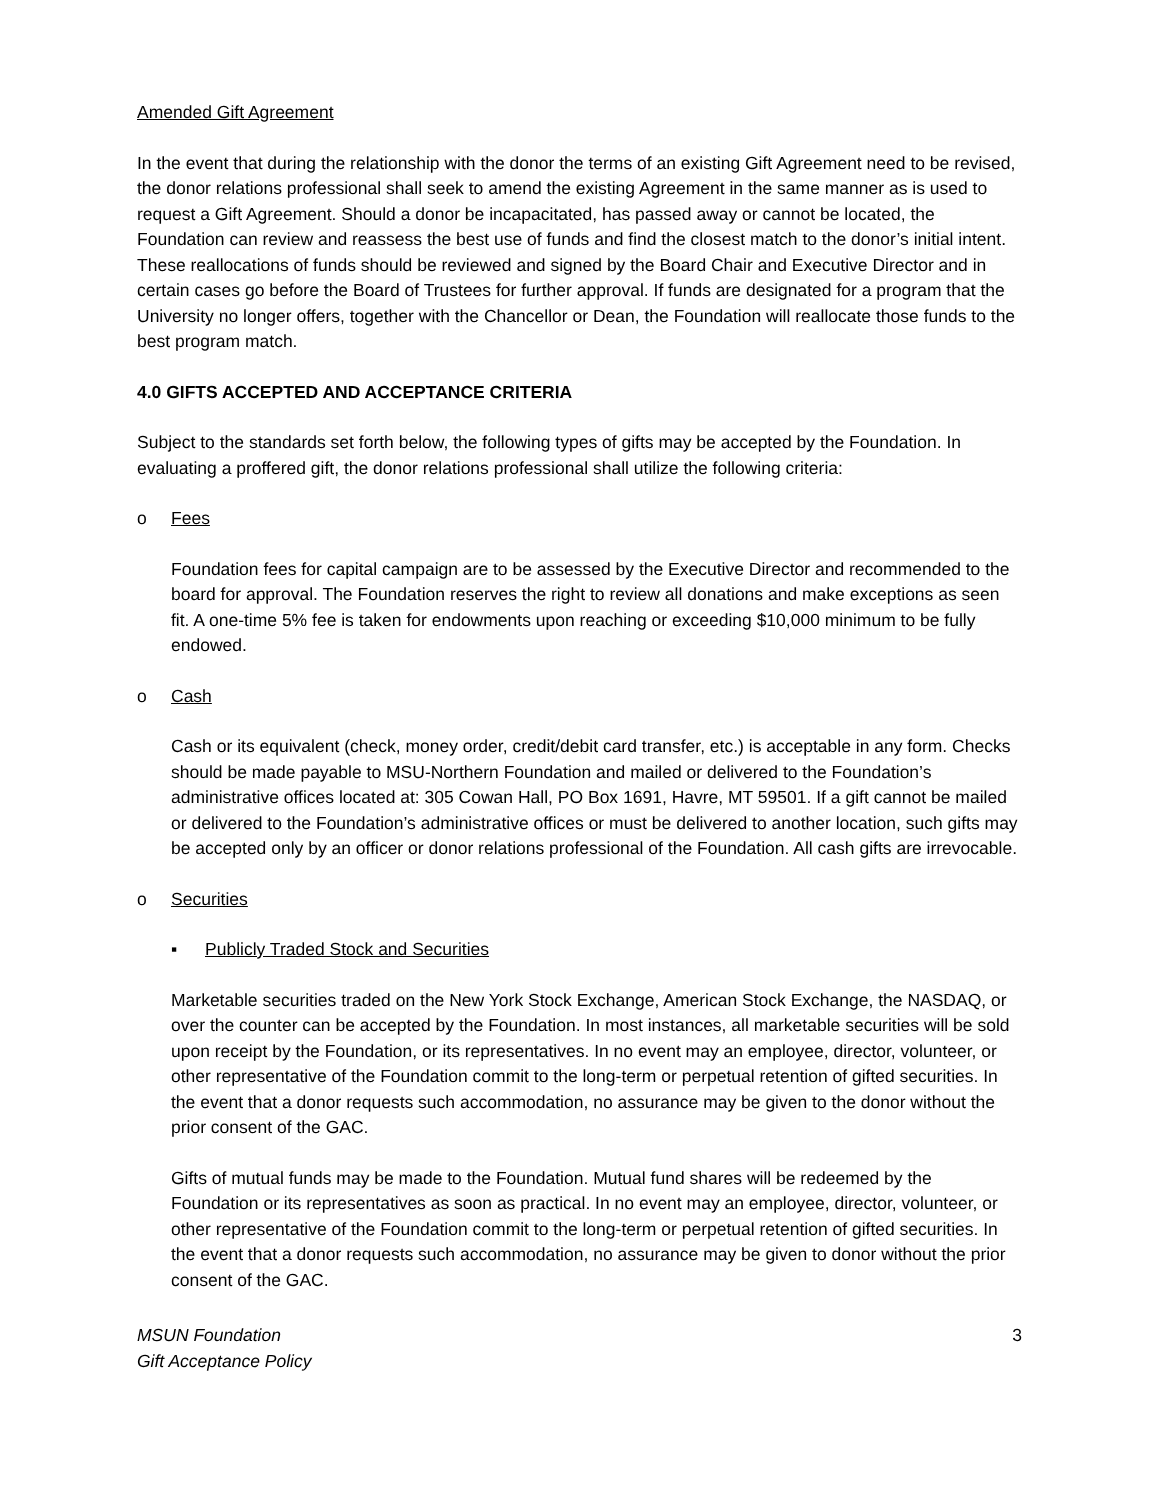Amended Gift Agreement
In the event that during the relationship with the donor the terms of an existing Gift Agreement need to be revised, the donor relations professional shall seek to amend the existing Agreement in the same manner as is used to request a Gift Agreement. Should a donor be incapacitated, has passed away or cannot be located, the Foundation can review and reassess the best use of funds and find the closest match to the donor’s initial intent. These reallocations of funds should be reviewed and signed by the Board Chair and Executive Director and in certain cases go before the Board of Trustees for further approval. If funds are designated for a program that the University no longer offers, together with the Chancellor or Dean, the Foundation will reallocate those funds to the best program match.
4.0 GIFTS ACCEPTED AND ACCEPTANCE CRITERIA
Subject to the standards set forth below, the following types of gifts may be accepted by the Foundation. In evaluating a proffered gift, the donor relations professional shall utilize the following criteria:
o Fees
Foundation fees for capital campaign are to be assessed by the Executive Director and recommended to the board for approval. The Foundation reserves the right to review all donations and make exceptions as seen fit. A one-time 5% fee is taken for endowments upon reaching or exceeding $10,000 minimum to be fully endowed.
o Cash
Cash or its equivalent (check, money order, credit/debit card transfer, etc.) is acceptable in any form. Checks should be made payable to MSU-Northern Foundation and mailed or delivered to the Foundation’s administrative offices located at: 305 Cowan Hall, PO Box 1691, Havre, MT 59501. If a gift cannot be mailed or delivered to the Foundation’s administrative offices or must be delivered to another location, such gifts may be accepted only by an officer or donor relations professional of the Foundation. All cash gifts are irrevocable.
o Securities
▪ Publicly Traded Stock and Securities
Marketable securities traded on the New York Stock Exchange, American Stock Exchange, the NASDAQ, or over the counter can be accepted by the Foundation. In most instances, all marketable securities will be sold upon receipt by the Foundation, or its representatives. In no event may an employee, director, volunteer, or other representative of the Foundation commit to the long-term or perpetual retention of gifted securities. In the event that a donor requests such accommodation, no assurance may be given to the donor without the prior consent of the GAC.
Gifts of mutual funds may be made to the Foundation. Mutual fund shares will be redeemed by the Foundation or its representatives as soon as practical. In no event may an employee, director, volunteer, or other representative of the Foundation commit to the long-term or perpetual retention of gifted securities. In the event that a donor requests such accommodation, no assurance may be given to donor without the prior consent of the GAC.
MSUN Foundation
Gift Acceptance Policy 3